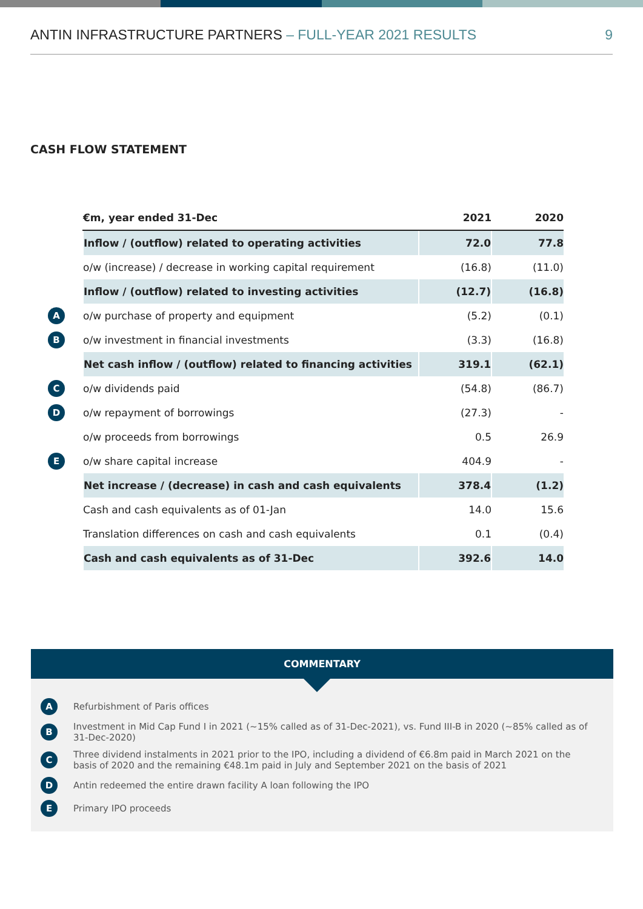ANTIN INFRASTRUCTURE PARTNERS – FULL-YEAR 2021 RESULTS 9
CASH FLOW STATEMENT
| | €m, year ended 31-Dec | 2021 | 2020 |
| | Inflow / (outflow) related to operating activities | 72.0 | 77.8 |
| | o/w (increase) / decrease in working capital requirement | (16.8) | (11.0) |
| | Inflow / (outflow) related to investing activities | (12.7) | (16.8) |
| A | o/w purchase of property and equipment | (5.2) | (0.1) |
| B | o/w investment in financial investments | (3.3) | (16.8) |
| | Net cash inflow / (outflow) related to financing activities | 319.1 | (62.1) |
| C | o/w dividends paid | (54.8) | (86.7) |
| D | o/w repayment of borrowings | (27.3) | - |
| | o/w proceeds from borrowings | 0.5 | 26.9 |
| E | o/w share capital increase | 404.9 | - |
| | Net increase / (decrease) in cash and cash equivalents | 378.4 | (1.2) |
| | Cash and cash equivalents as of 01-Jan | 14.0 | 15.6 |
| | Translation differences on cash and cash equivalents | 0.1 | (0.4) |
| | Cash and cash equivalents as of 31-Dec | 392.6 | 14.0 |
COMMENTARY
A Refurbishment of Paris offices
B Investment in Mid Cap Fund I in 2021 (~15% called as of 31-Dec-2021), vs. Fund III-B in 2020 (~85% called as of 31-Dec-2020)
C Three dividend instalments in 2021 prior to the IPO, including a dividend of €6.8m paid in March 2021 on the basis of 2020 and the remaining €48.1m paid in July and September 2021 on the basis of 2021
D Antin redeemed the entire drawn facility A loan following the IPO
E Primary IPO proceeds